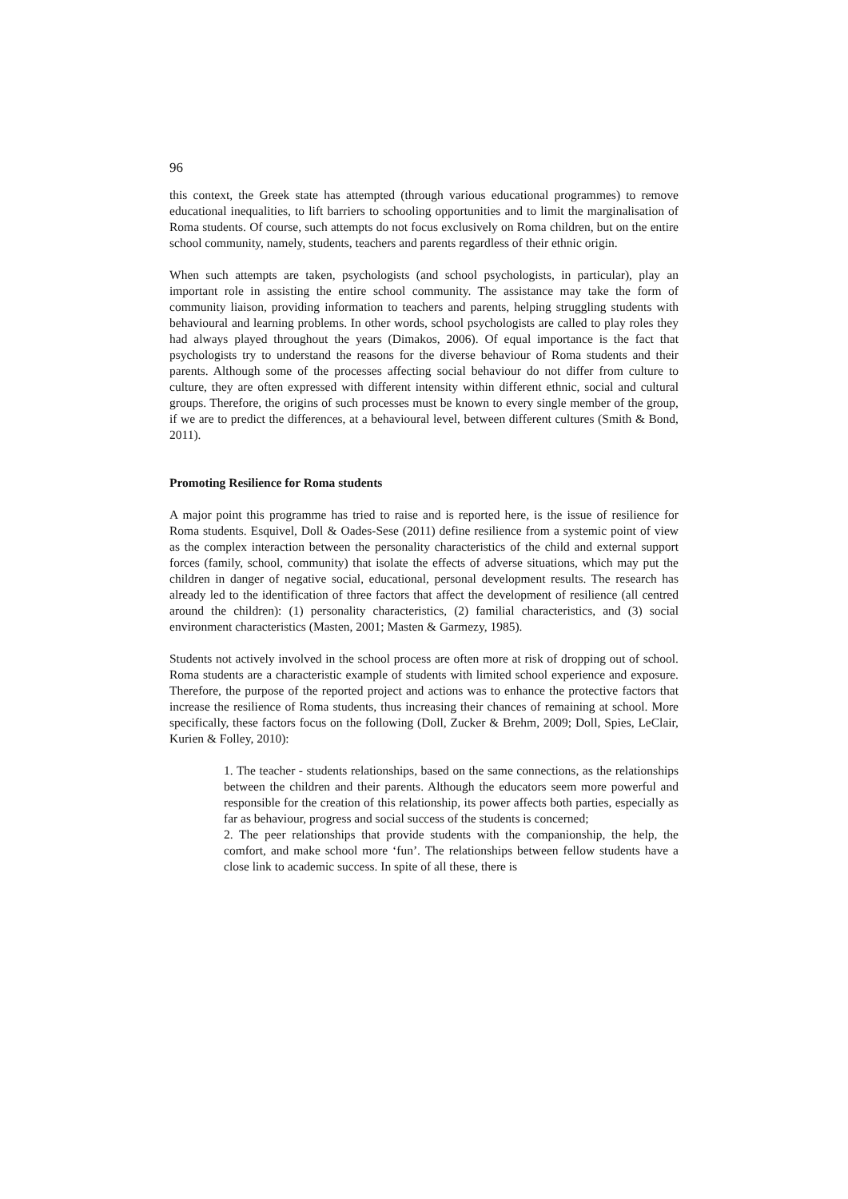96
this context, the Greek state has attempted (through various educational programmes) to remove educational inequalities, to lift barriers to schooling opportunities and to limit the marginalisation of Roma students. Of course, such attempts do not focus exclusively on Roma children, but on the entire school community, namely, students, teachers and parents regardless of their ethnic origin.
When such attempts are taken, psychologists (and school psychologists, in particular), play an important role in assisting the entire school community. The assistance may take the form of community liaison, providing information to teachers and parents, helping struggling students with behavioural and learning problems. In other words, school psychologists are called to play roles they had always played throughout the years (Dimakos, 2006). Of equal importance is the fact that psychologists try to understand the reasons for the diverse behaviour of Roma students and their parents. Although some of the processes affecting social behaviour do not differ from culture to culture, they are often expressed with different intensity within different ethnic, social and cultural groups. Therefore, the origins of such processes must be known to every single member of the group, if we are to predict the differences, at a behavioural level, between different cultures (Smith & Bond, 2011).
Promoting Resilience for Roma students
A major point this programme has tried to raise and is reported here, is the issue of resilience for Roma students. Esquivel, Doll & Oades-Sese (2011) define resilience from a systemic point of view as the complex interaction between the personality characteristics of the child and external support forces (family, school, community) that isolate the effects of adverse situations, which may put the children in danger of negative social, educational, personal development results. The research has already led to the identification of three factors that affect the development of resilience (all centred around the children): (1) personality characteristics, (2) familial characteristics, and (3) social environment characteristics (Masten, 2001; Masten & Garmezy, 1985).
Students not actively involved in the school process are often more at risk of dropping out of school. Roma students are a characteristic example of students with limited school experience and exposure. Therefore, the purpose of the reported project and actions was to enhance the protective factors that increase the resilience of Roma students, thus increasing their chances of remaining at school. More specifically, these factors focus on the following (Doll, Zucker & Brehm, 2009; Doll, Spies, LeClair, Kurien & Folley, 2010):
1. The teacher - students relationships, based on the same connections, as the relationships between the children and their parents. Although the educators seem more powerful and responsible for the creation of this relationship, its power affects both parties, especially as far as behaviour, progress and social success of the students is concerned;
2. The peer relationships that provide students with the companionship, the help, the comfort, and make school more ‘fun’. The relationships between fellow students have a close link to academic success. In spite of all these, there is